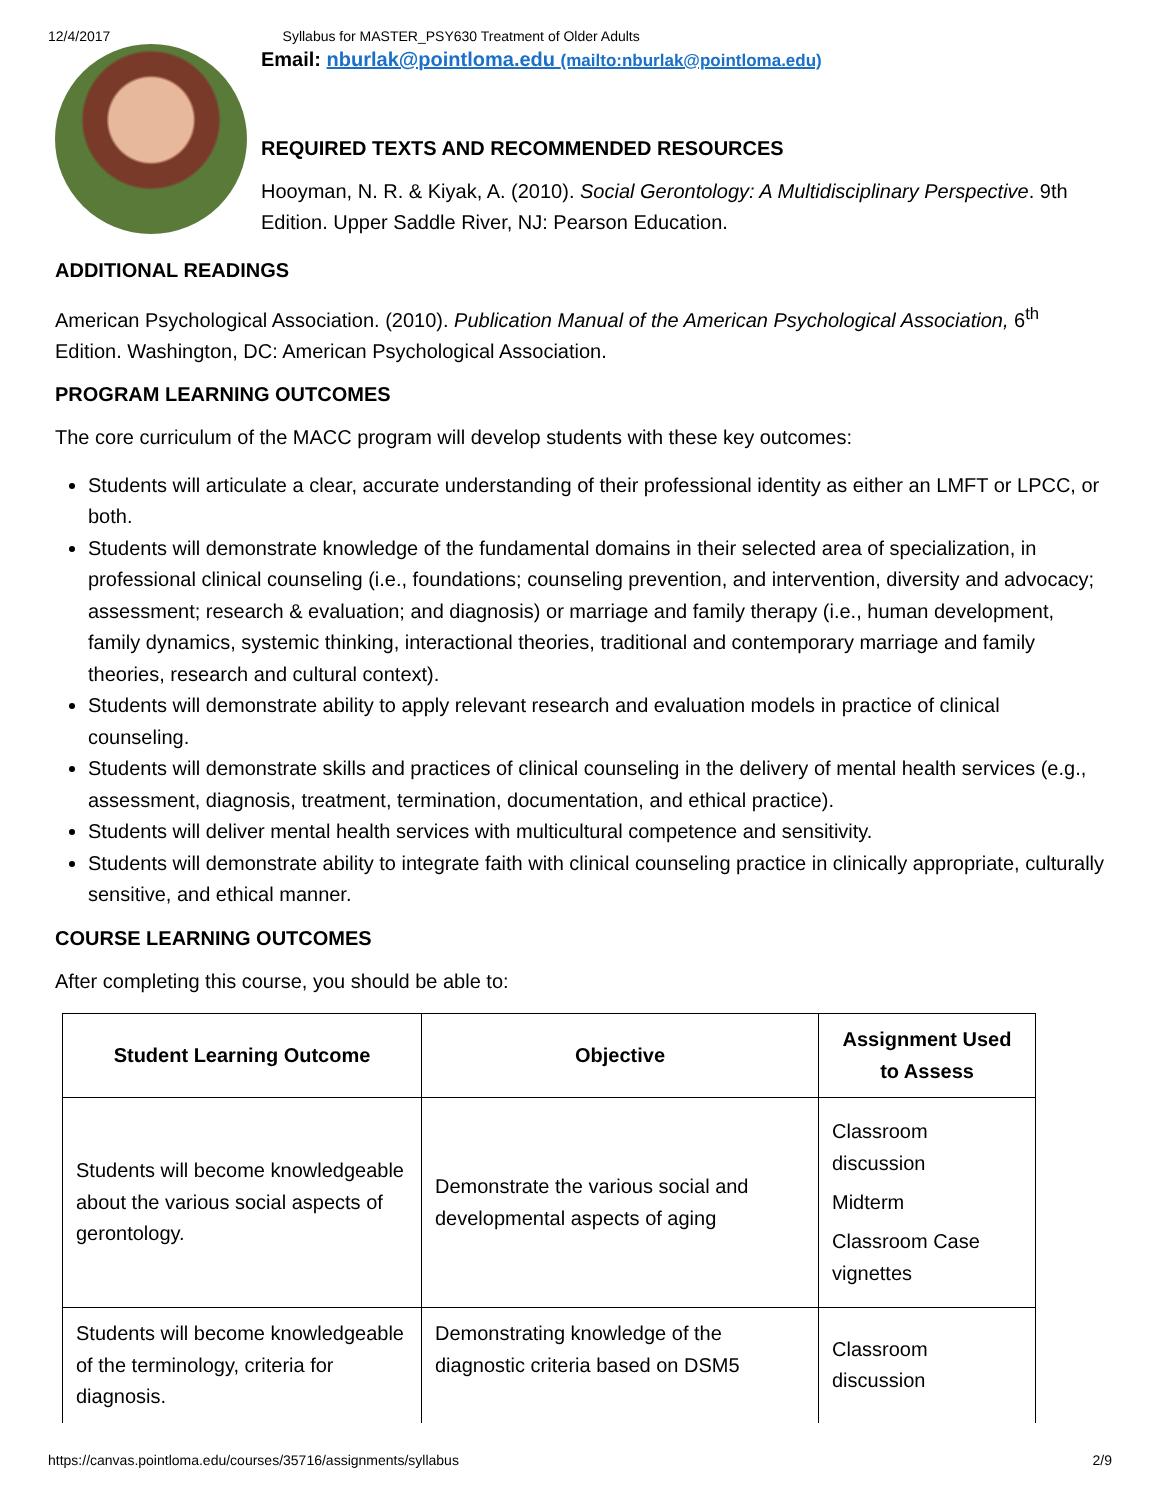12/4/2017 Syllabus for MASTER_PSY630 Treatment of Older Adults
Email: nburlak@pointloma.edu (mailto:nburlak@pointloma.edu)
REQUIRED TEXTS AND RECOMMENDED RESOURCES
Hooyman, N. R. & Kiyak, A. (2010). Social Gerontology: A Multidisciplinary Perspective. 9th Edition. Upper Saddle River, NJ: Pearson Education.
ADDITIONAL READINGS
American Psychological Association. (2010). Publication Manual of the American Psychological Association, 6<sup>th</sup> Edition. Washington, DC: American Psychological Association.
PROGRAM LEARNING OUTCOMES
The core curriculum of the MACC program will develop students with these key outcomes:
Students will articulate a clear, accurate understanding of their professional identity as either an LMFT or LPCC, or both.
Students will demonstrate knowledge of the fundamental domains in their selected area of specialization, in professional clinical counseling (i.e., foundations; counseling prevention, and intervention, diversity and advocacy; assessment; research & evaluation; and diagnosis) or marriage and family therapy (i.e., human development, family dynamics, systemic thinking, interactional theories, traditional and contemporary marriage and family theories, research and cultural context).
Students will demonstrate ability to apply relevant research and evaluation models in practice of clinical counseling.
Students will demonstrate skills and practices of clinical counseling in the delivery of mental health services (e.g., assessment, diagnosis, treatment, termination, documentation, and ethical practice).
Students will deliver mental health services with multicultural competence and sensitivity.
Students will demonstrate ability to integrate faith with clinical counseling practice in clinically appropriate, culturally sensitive, and ethical manner.
COURSE LEARNING OUTCOMES
After completing this course, you should be able to:
| Student Learning Outcome | Objective | Assignment Used to Assess |
| --- | --- | --- |
| Students will become knowledgeable about the various social aspects of gerontology. | Demonstrate the various social and developmental aspects of aging | Classroom discussion Midterm Classroom Case vignettes |
| Students will become knowledgeable of the terminology, criteria for diagnosis. | Demonstrating knowledge of the diagnostic criteria based on DSM5 | Classroom discussion |
https://canvas.pointloma.edu/courses/35716/assignments/syllabus 2/9